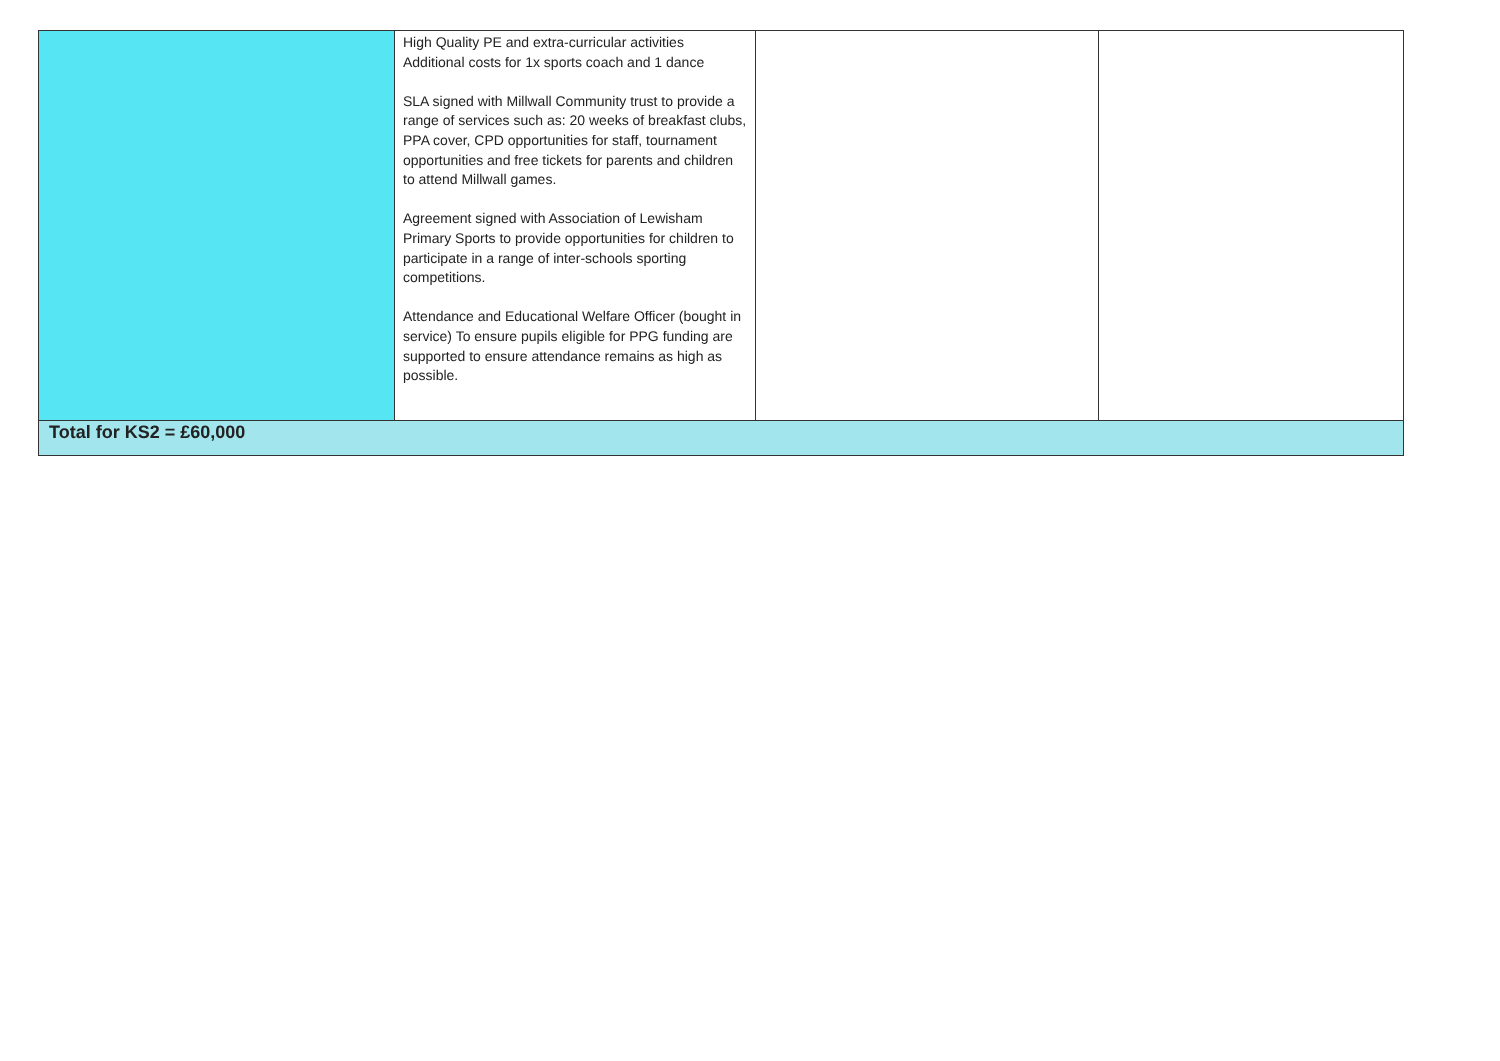| | High Quality PE and extra-curricular activities Additional costs for 1x sports coach and 1 dance SLA signed with Millwall Community trust to provide a range of services such as: 20 weeks of breakfast clubs, PPA cover, CPD opportunities for staff, tournament opportunities and free tickets for parents and children to attend Millwall games. Agreement signed with Association of Lewisham Primary Sports to provide opportunities for children to participate in a range of inter-schools sporting competitions. Attendance and Educational Welfare Officer (bought in service) To ensure pupils eligible for PPG funding are supported to ensure attendance remains as high as possible. | | |
| Total for KS2 = £60,000 | | | |